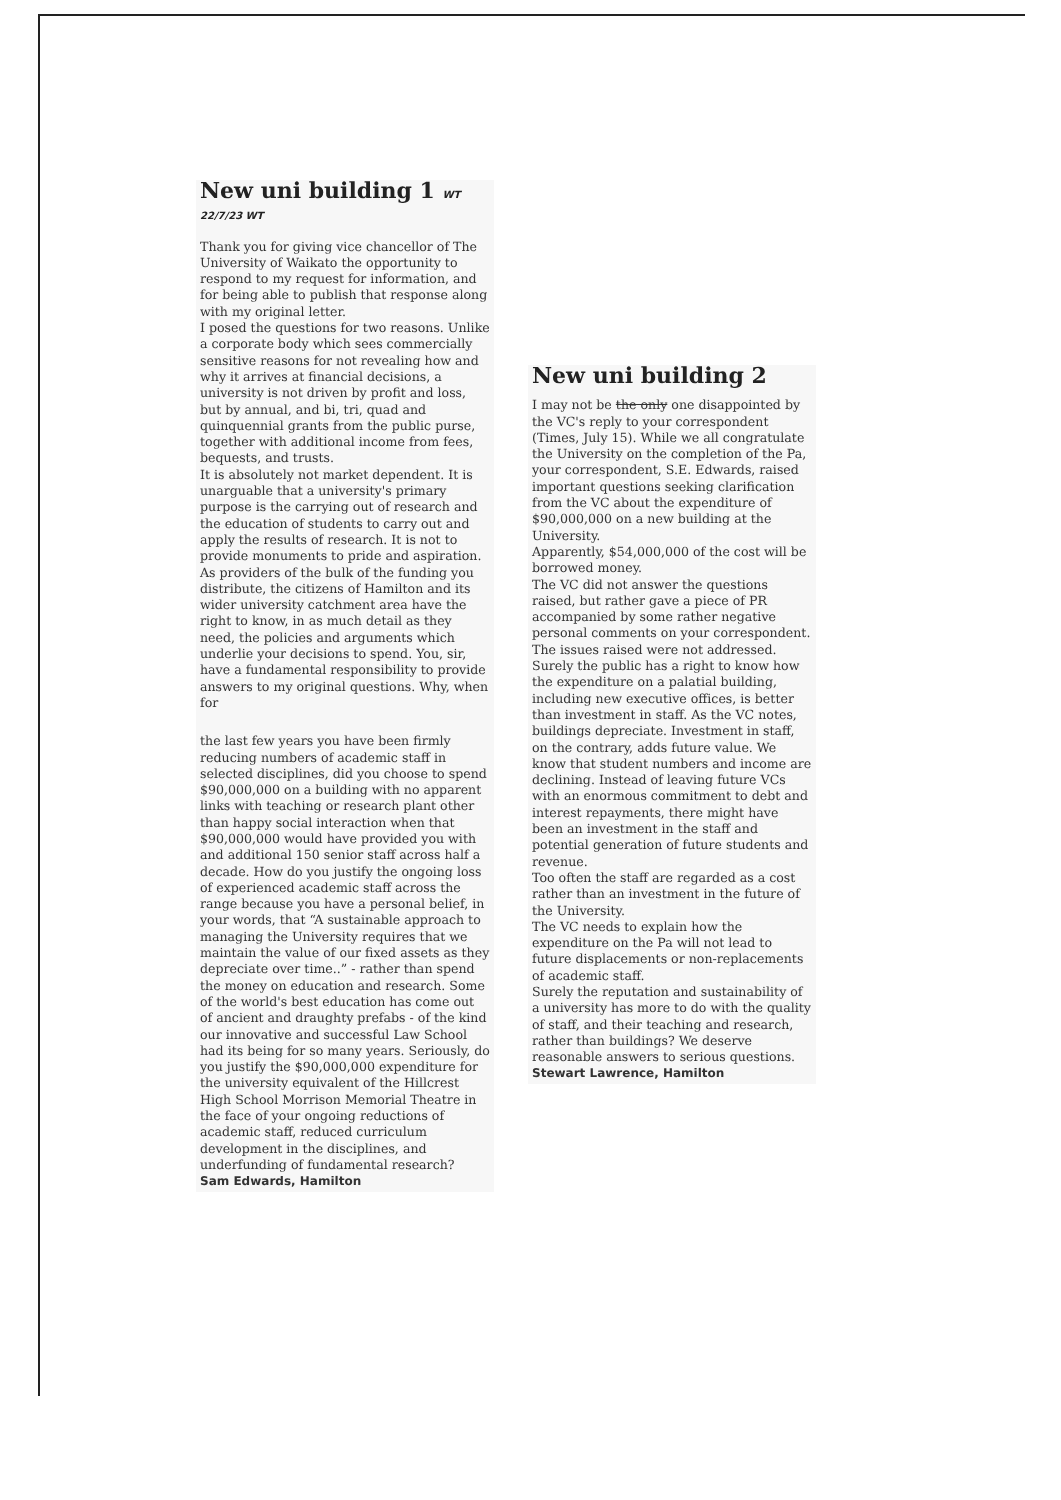New uni building 1 WT 22/7/23 WT
Thank you for giving vice chancellor of The University of Waikato the opportunity to respond to my request for information, and for being able to publish that response along with my original letter.
I posed the questions for two reasons. Unlike a corporate body which sees commercially sensitive reasons for not revealing how and why it arrives at financial decisions, a university is not driven by profit and loss, but by annual, and bi, tri, quad and quinquennial grants from the public purse, together with additional income from fees, bequests, and trusts.
It is absolutely not market dependent. It is unarguable that a university's primary purpose is the carrying out of research and the education of students to carry out and apply the results of research. It is not to provide monuments to pride and aspiration. As providers of the bulk of the funding you distribute, the citizens of Hamilton and its wider university catchment area have the right to know, in as much detail as they need, the policies and arguments which underlie your decisions to spend. You, sir, have a fundamental responsibility to provide answers to my original questions. Why, when for
the last few years you have been firmly reducing numbers of academic staff in selected disciplines, did you choose to spend $90,000,000 on a building with no apparent links with teaching or research plant other than happy social interaction when that $90,000,000 would have provided you with and additional 150 senior staff across half a decade. How do you justify the ongoing loss of experienced academic staff across the range because you have a personal belief, in your words, that “A sustainable approach to managing the University requires that we maintain the value of our fixed assets as they depreciate over time..” - rather than spend the money on education and research. Some of the world's best education has come out of ancient and draughty prefabs - of the kind our innovative and successful Law School had its being for so many years. Seriously, do you justify the $90,000,000 expenditure for the university equivalent of the Hillcrest High School Morrison Memorial Theatre in the face of your ongoing reductions of academic staff, reduced curriculum development in the disciplines, and underfunding of fundamental research?
Sam Edwards, Hamilton
New uni building 2
I may not be the only one disappointed by the VC's reply to your correspondent (Times, July 15). While we all congratulate the University on the completion of the Pa, your correspondent, S.E. Edwards, raised important questions seeking clarification from the VC about the expenditure of $90,000,000 on a new building at the University.
Apparently, $54,000,000 of the cost will be borrowed money.
The VC did not answer the questions raised, but rather gave a piece of PR accompanied by some rather negative personal comments on your correspondent.
The issues raised were not addressed. Surely the public has a right to know how the expenditure on a palatial building, including new executive offices, is better than investment in staff. As the VC notes, buildings depreciate. Investment in staff, on the contrary, adds future value. We know that student numbers and income are declining. Instead of leaving future VCs with an enormous commitment to debt and interest repayments, there might have been an investment in the staff and potential generation of future students and revenue.
Too often the staff are regarded as a cost rather than an investment in the future of the University.
The VC needs to explain how the expenditure on the Pa will not lead to future displacements or non-replacements of academic staff.
Surely the reputation and sustainability of a university has more to do with the quality of staff, and their teaching and research, rather than buildings? We deserve reasonable answers to serious questions.
Stewart Lawrence, Hamilton